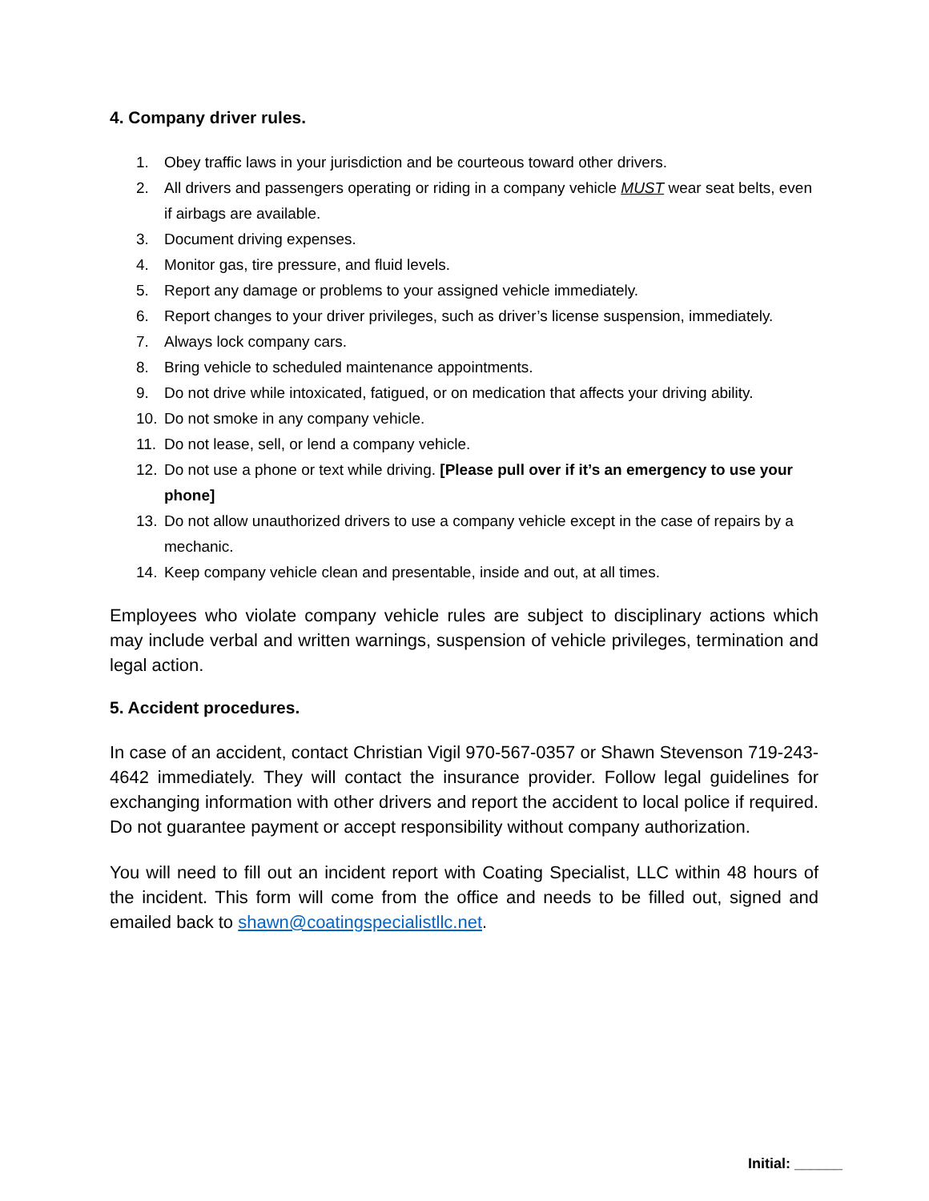4. Company driver rules.
1. Obey traffic laws in your jurisdiction and be courteous toward other drivers.
2. All drivers and passengers operating or riding in a company vehicle MUST wear seat belts, even if airbags are available.
3. Document driving expenses.
4. Monitor gas, tire pressure, and fluid levels.
5. Report any damage or problems to your assigned vehicle immediately.
6. Report changes to your driver privileges, such as driver’s license suspension, immediately.
7. Always lock company cars.
8. Bring vehicle to scheduled maintenance appointments.
9. Do not drive while intoxicated, fatigued, or on medication that affects your driving ability.
10. Do not smoke in any company vehicle.
11. Do not lease, sell, or lend a company vehicle.
12. Do not use a phone or text while driving. [Please pull over if it’s an emergency to use your phone]
13. Do not allow unauthorized drivers to use a company vehicle except in the case of repairs by a mechanic.
14. Keep company vehicle clean and presentable, inside and out, at all times.
Employees who violate company vehicle rules are subject to disciplinary actions which may include verbal and written warnings, suspension of vehicle privileges, termination and legal action.
5. Accident procedures.
In case of an accident, contact Christian Vigil 970-567-0357 or Shawn Stevenson 719-243-4642 immediately. They will contact the insurance provider. Follow legal guidelines for exchanging information with other drivers and report the accident to local police if required. Do not guarantee payment or accept responsibility without company authorization.
You will need to fill out an incident report with Coating Specialist, LLC within 48 hours of the incident. This form will come from the office and needs to be filled out, signed and emailed back to shawn@coatingspecialistllc.net.
Initial: ______